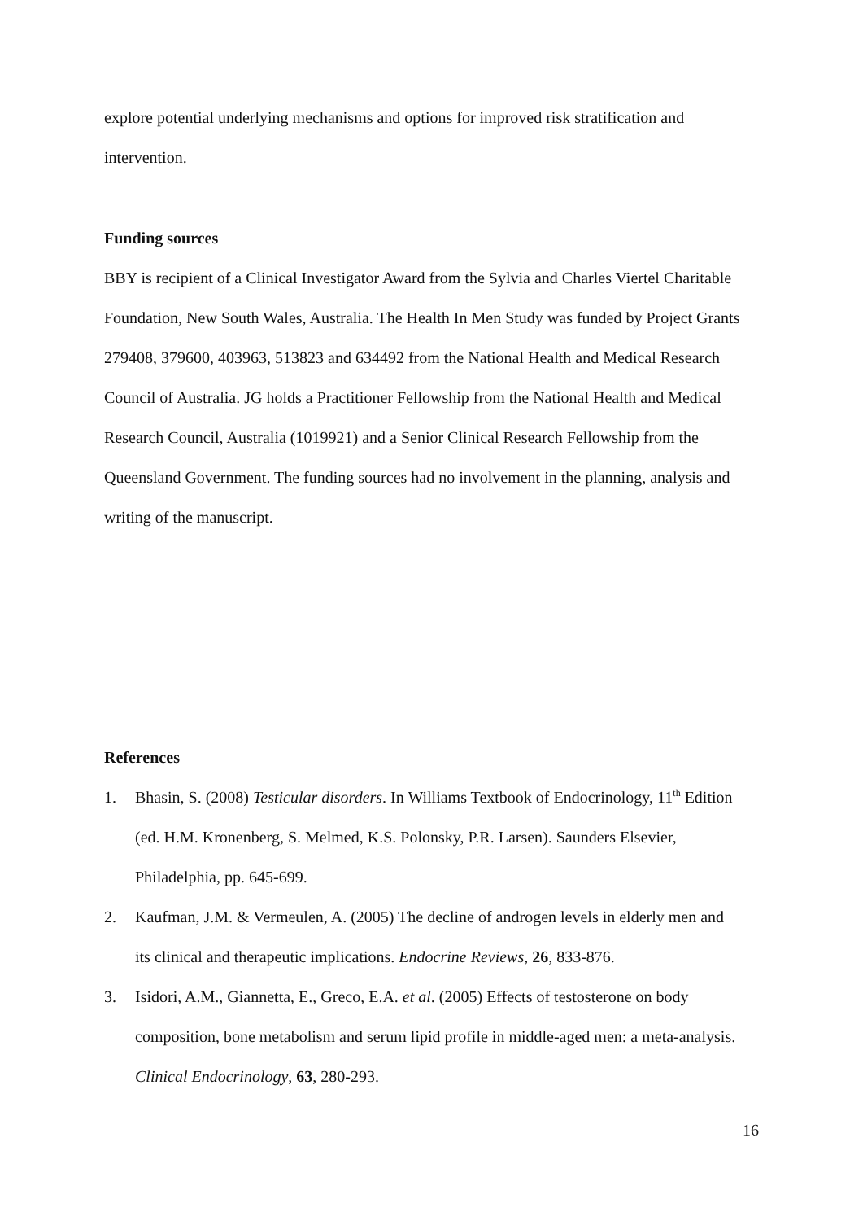explore potential underlying mechanisms and options for improved risk stratification and intervention.
Funding sources
BBY is recipient of a Clinical Investigator Award from the Sylvia and Charles Viertel Charitable Foundation, New South Wales, Australia. The Health In Men Study was funded by Project Grants 279408, 379600, 403963, 513823 and 634492 from the National Health and Medical Research Council of Australia. JG holds a Practitioner Fellowship from the National Health and Medical Research Council, Australia (1019921) and a Senior Clinical Research Fellowship from the Queensland Government. The funding sources had no involvement in the planning, analysis and writing of the manuscript.
References
1. Bhasin, S. (2008) Testicular disorders. In Williams Textbook of Endocrinology, 11<sup>th</sup> Edition (ed. H.M. Kronenberg, S. Melmed, K.S. Polonsky, P.R. Larsen). Saunders Elsevier, Philadelphia, pp. 645-699.
2. Kaufman, J.M. & Vermeulen, A. (2005) The decline of androgen levels in elderly men and its clinical and therapeutic implications. Endocrine Reviews, 26, 833-876.
3. Isidori, A.M., Giannetta, E., Greco, E.A. et al. (2005) Effects of testosterone on body composition, bone metabolism and serum lipid profile in middle-aged men: a meta-analysis. Clinical Endocrinology, 63, 280-293.
16